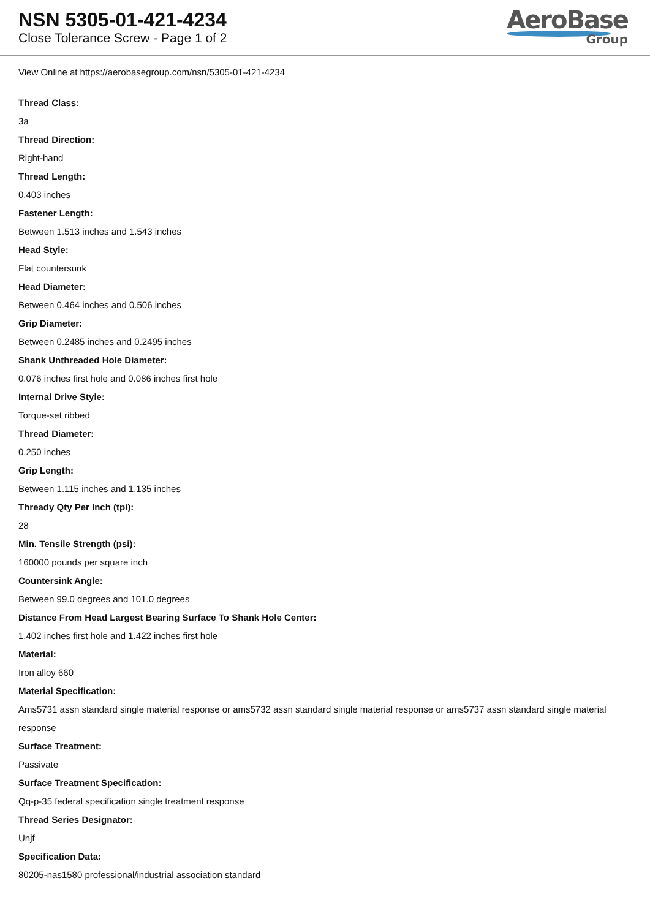NSN 5305-01-421-4234
Close Tolerance Screw - Page 1 of 2
AeroBase
Group
View Online at https://aerobasegroup.com/nsn/5305-01-421-4234
Thread Class:
3a
Thread Direction:
Right-hand
Thread Length:
0.403 inches
Fastener Length:
Between 1.513 inches and 1.543 inches
Head Style:
Flat countersunk
Head Diameter:
Between 0.464 inches and 0.506 inches
Grip Diameter:
Between 0.2485 inches and 0.2495 inches
Shank Unthreaded Hole Diameter:
0.076 inches first hole and 0.086 inches first hole
Internal Drive Style:
Torque-set ribbed
Thread Diameter:
0.250 inches
Grip Length:
Between 1.115 inches and 1.135 inches
Thready Qty Per Inch (tpi):
28
Min. Tensile Strength (psi):
160000 pounds per square inch
Countersink Angle:
Between 99.0 degrees and 101.0 degrees
Distance From Head Largest Bearing Surface To Shank Hole Center:
1.402 inches first hole and 1.422 inches first hole
Material:
Iron alloy 660
Material Specification:
Ams5731 assn standard single material response or ams5732 assn standard single material response or ams5737 assn standard single material response
Surface Treatment:
Passivate
Surface Treatment Specification:
Qq-p-35 federal specification single treatment response
Thread Series Designator:
Unjf
Specification Data:
80205-nas1580 professional/industrial association standard